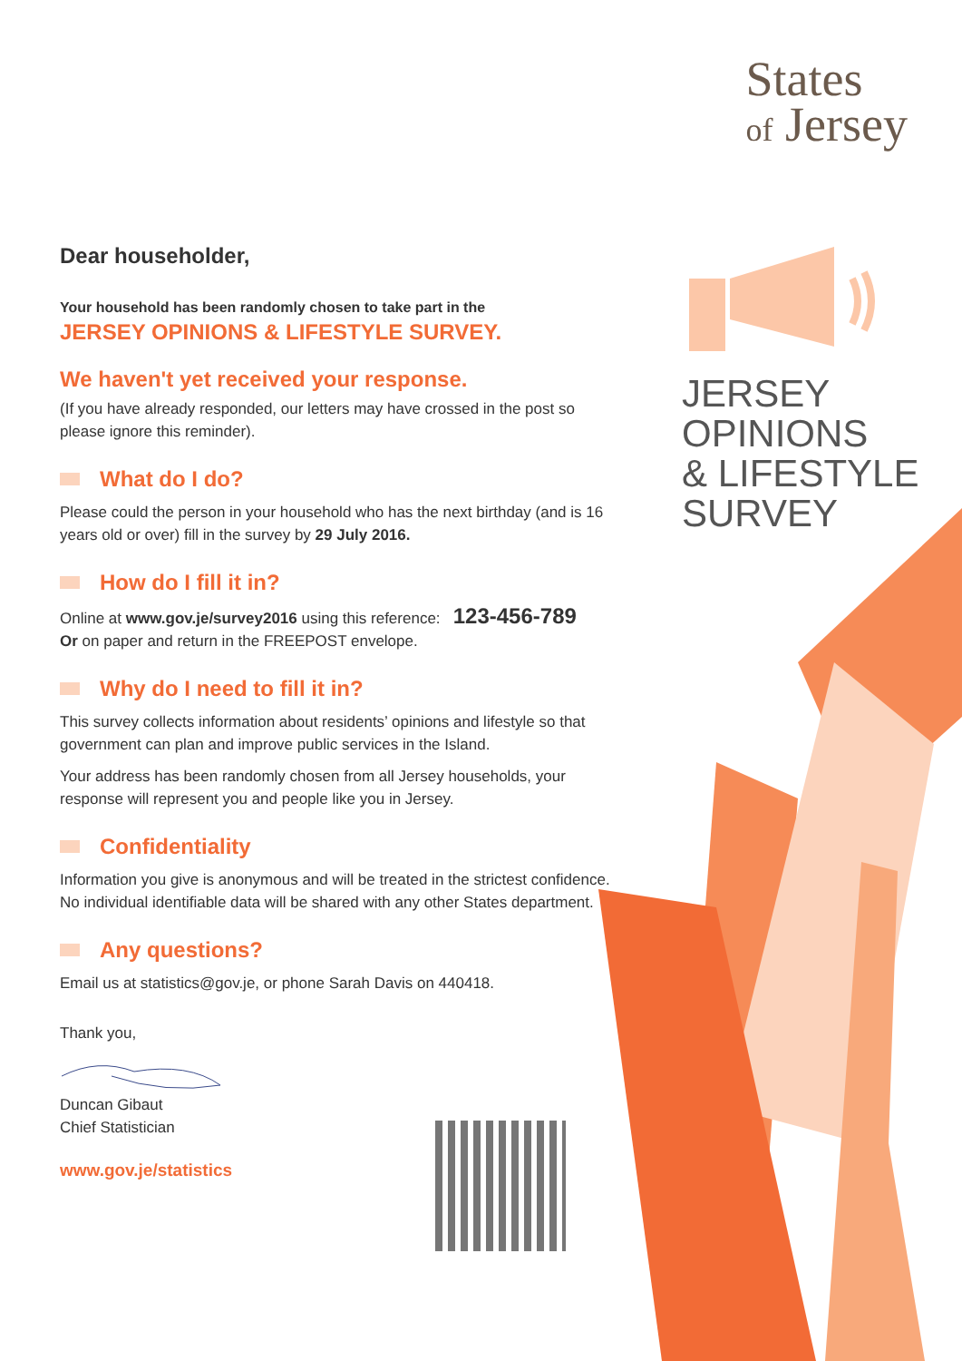States
of Jersey
JERSEY
OPINIONS
& LIFESTYLE
SURVEY
Dear householder,
Your household has been randomly chosen to take part in the
JERSEY OPINIONS & LIFESTYLE SURVEY.
We haven't yet received your response.
(If you have already responded, our letters may have crossed in the post so please ignore this reminder).
What do I do?
Please could the person in your household who has the next birthday (and is 16 years old or over) fill in the survey by 29 July 2016.
How do I fill it in?
Online at www.gov.je/survey2016 using this reference: 123-456-789
Or on paper and return in the FREEPOST envelope.
Why do I need to fill it in?
This survey collects information about residents’ opinions and lifestyle so that government can plan and improve public services in the Island.
Your address has been randomly chosen from all Jersey households, your response will represent you and people like you in Jersey.
Confidentiality
Information you give is anonymous and will be treated in the strictest confidence. No individual identifiable data will be shared with any other States department.
Any questions?
Email us at statistics@gov.je, or phone Sarah Davis on 440418.
Thank you,
Duncan Gibaut
Chief Statistician
www.gov.je/statistics